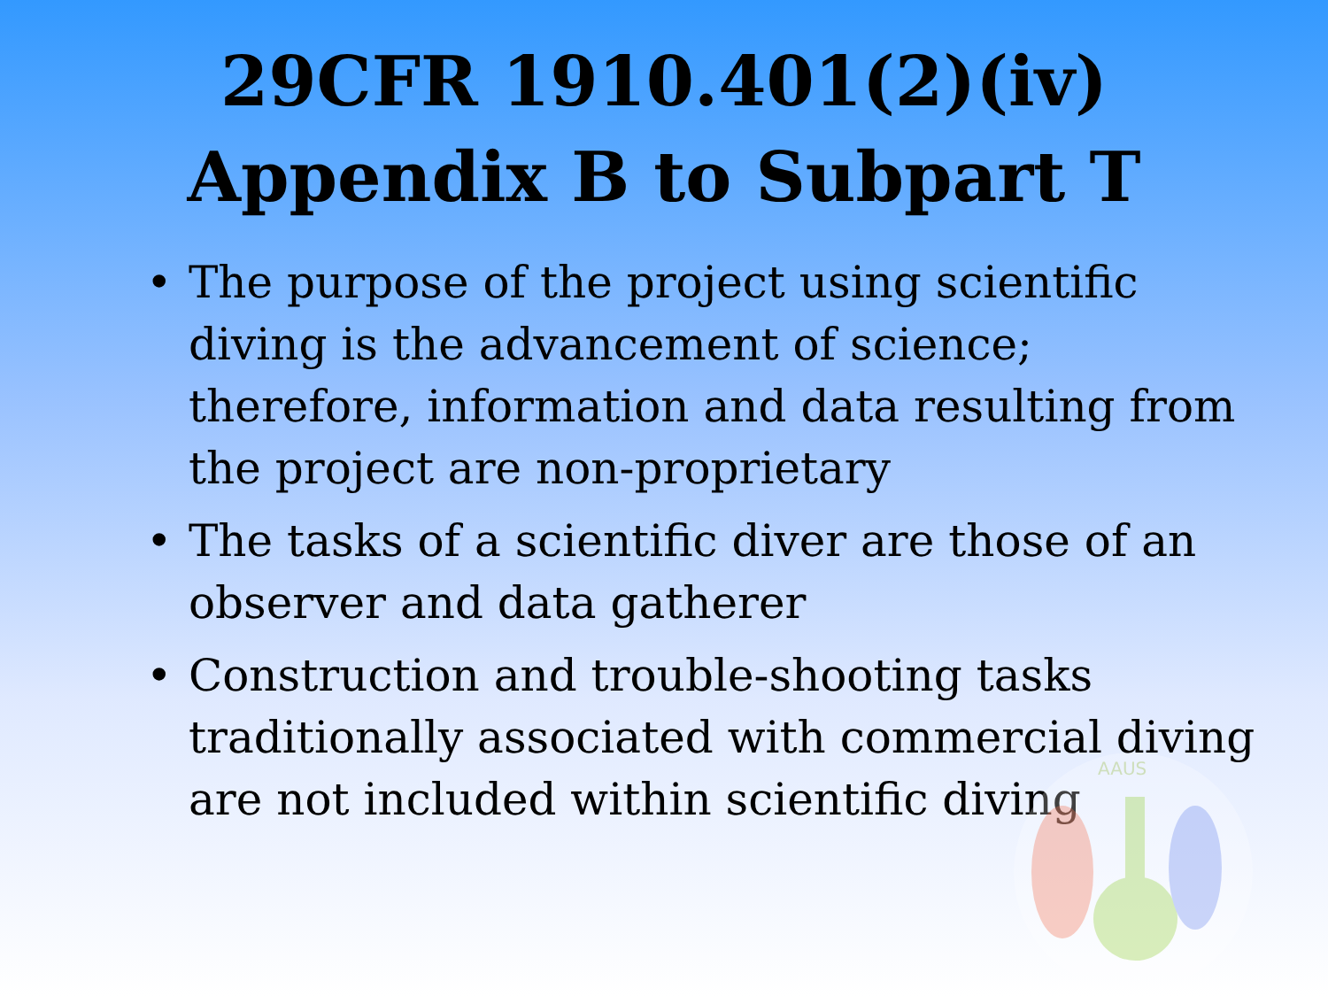29CFR 1910.401(2)(iv)
Appendix B to Subpart T
• The purpose of the project using scientific diving is the advancement of science; therefore, information and data resulting from the project are non-proprietary
• The tasks of a scientific diver are those of an observer and data gatherer
• Construction and trouble-shooting tasks traditionally associated with commercial diving are not included within scientific diving
AAUS